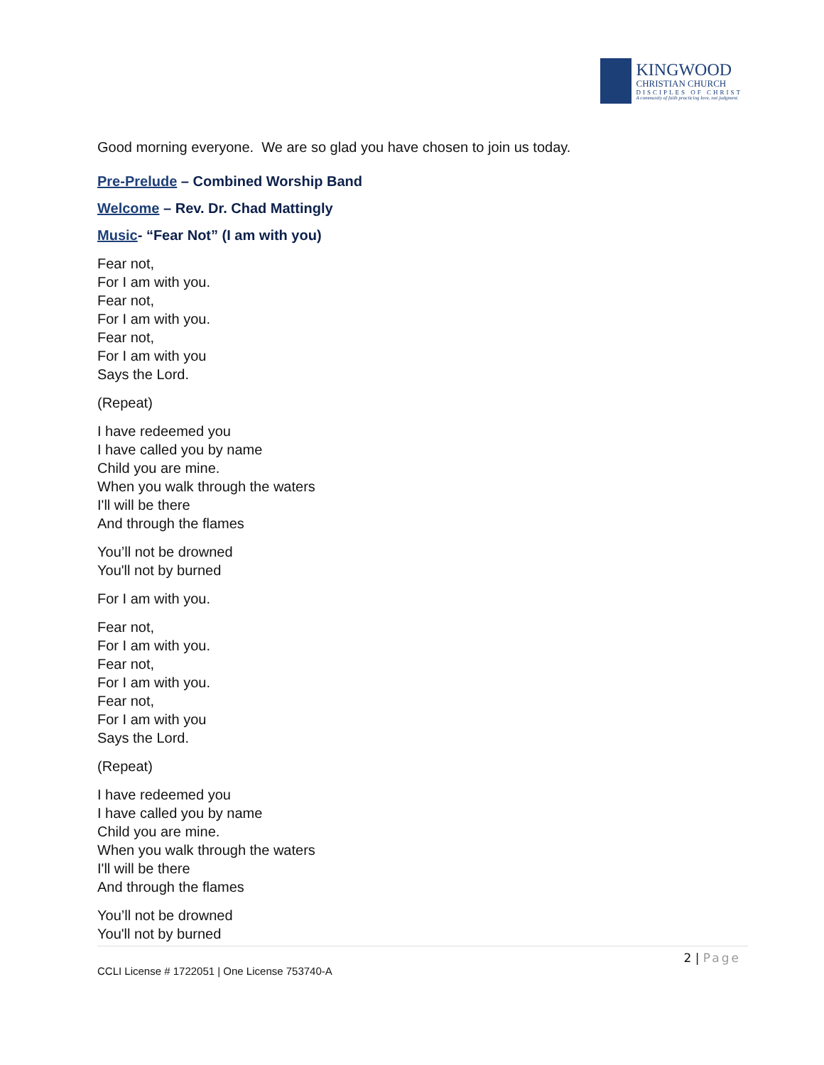KINGWOOD
CHRISTIAN CHURCH
DISCIPLES OF CHRIST
A community of faith practicing love, not judgment.
Good morning everyone. We are so glad you have chosen to join us today.
Pre-Prelude – Combined Worship Band
Welcome – Rev. Dr. Chad Mattingly
Music- “Fear Not” (I am with you)
Fear not,
For I am with you.
Fear not,
For I am with you.
Fear not,
For I am with you
Says the Lord.
(Repeat)
I have redeemed you
I have called you by name
Child you are mine.
When you walk through the waters
I'll will be there
And through the flames
You’ll not be drowned
You'll not by burned
For I am with you.
Fear not,
For I am with you.
Fear not,
For I am with you.
Fear not,
For I am with you
Says the Lord.
(Repeat)
I have redeemed you
I have called you by name
Child you are mine.
When you walk through the waters
I'll will be there
And through the flames
You’ll not be drowned
You'll not by burned
2 | Page
CCLI License # 1722051 | One License 753740-A